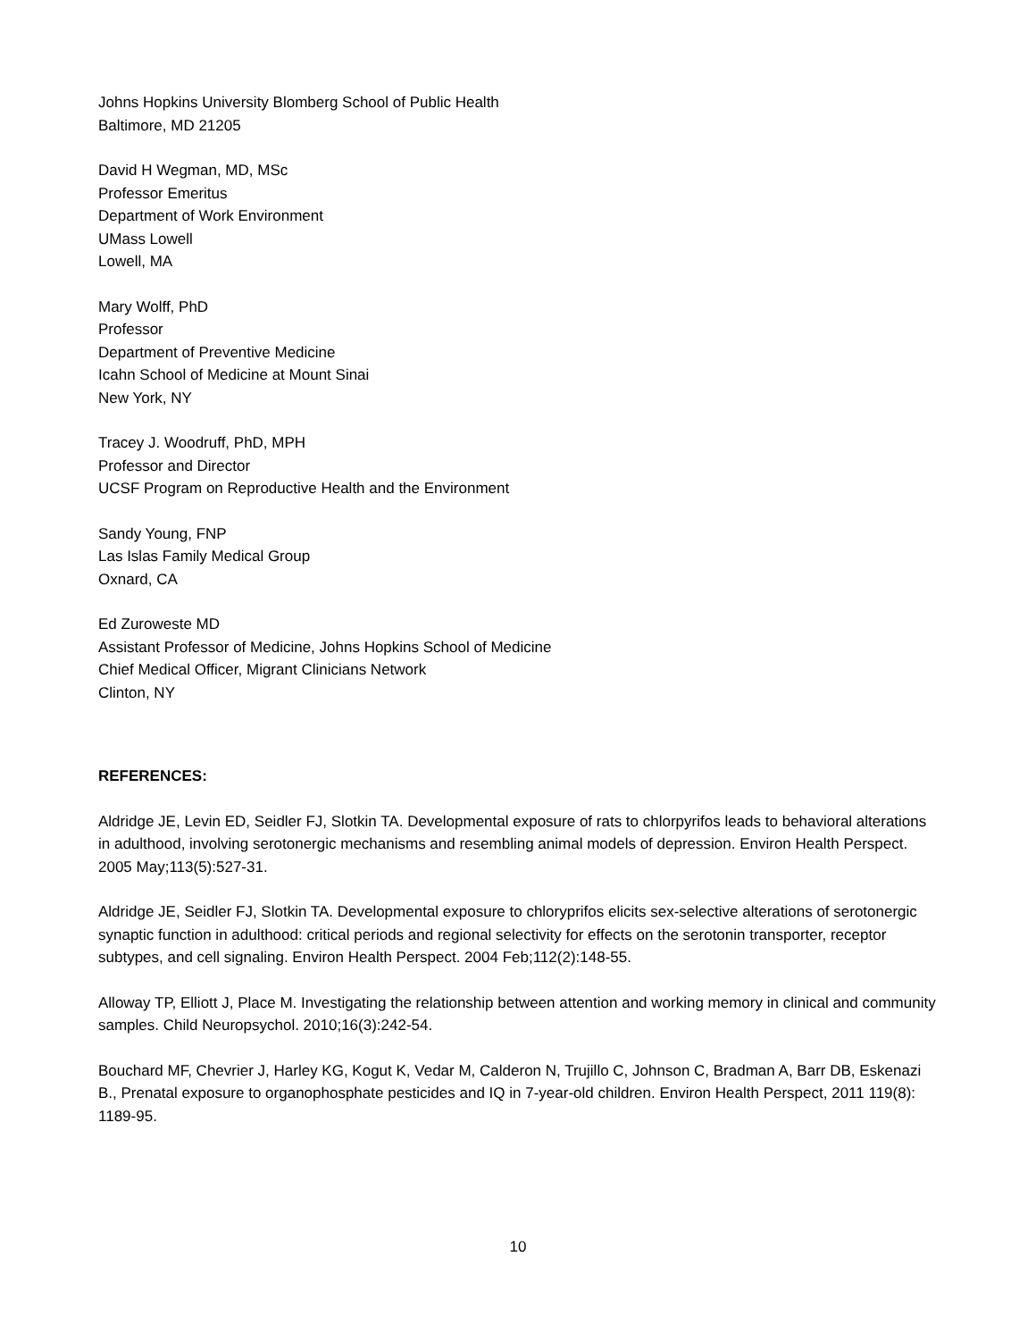Johns Hopkins University Blomberg School of Public Health
Baltimore, MD 21205
David H Wegman, MD, MSc
Professor Emeritus
Department of Work Environment
UMass Lowell
Lowell, MA
Mary Wolff, PhD
Professor
Department of Preventive Medicine
Icahn School of Medicine at Mount Sinai
New York, NY
Tracey J. Woodruff, PhD, MPH
Professor and Director
UCSF Program on Reproductive Health and the Environment
Sandy Young, FNP
Las Islas Family Medical Group
Oxnard, CA
Ed Zuroweste MD
Assistant Professor of Medicine, Johns Hopkins School of Medicine
Chief Medical Officer, Migrant Clinicians Network
Clinton, NY
REFERENCES:
Aldridge JE, Levin ED, Seidler FJ, Slotkin TA. Developmental exposure of rats to chlorpyrifos leads to behavioral alterations in adulthood, involving serotonergic mechanisms and resembling animal models of depression. Environ Health Perspect. 2005 May;113(5):527-31.
Aldridge JE, Seidler FJ, Slotkin TA. Developmental exposure to chloryprifos elicits sex-selective alterations of serotonergic synaptic function in adulthood: critical periods and regional selectivity for effects on the serotonin transporter, receptor subtypes, and cell signaling. Environ Health Perspect. 2004 Feb;112(2):148-55.
Alloway TP, Elliott J, Place M. Investigating the relationship between attention and working memory in clinical and community samples. Child Neuropsychol. 2010;16(3):242-54.
Bouchard MF, Chevrier J, Harley KG, Kogut K, Vedar M, Calderon N, Trujillo C, Johnson C, Bradman A, Barr DB, Eskenazi B., Prenatal exposure to organophosphate pesticides and IQ in 7-year-old children. Environ Health Perspect, 2011 119(8): 1189-95.
10